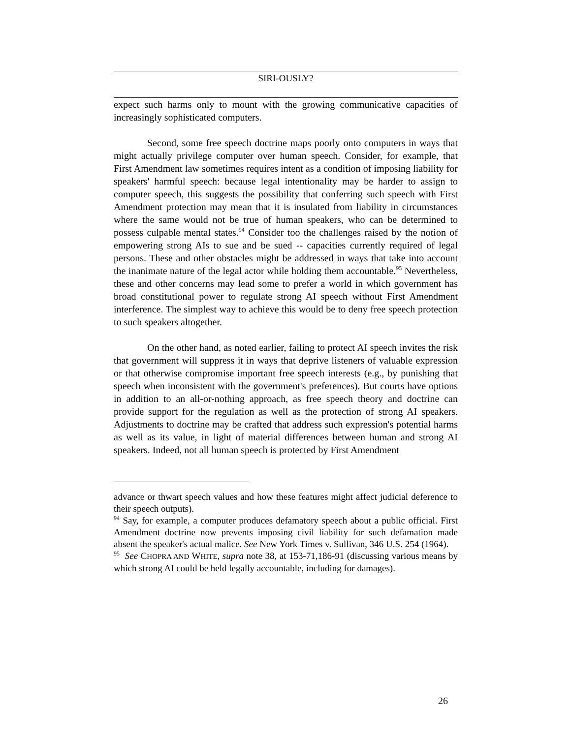SIRI-OUSLY?
expect such harms only to mount with the growing communicative capacities of increasingly sophisticated computers.
Second, some free speech doctrine maps poorly onto computers in ways that might actually privilege computer over human speech. Consider, for example, that First Amendment law sometimes requires intent as a condition of imposing liability for speakers' harmful speech: because legal intentionality may be harder to assign to computer speech, this suggests the possibility that conferring such speech with First Amendment protection may mean that it is insulated from liability in circumstances where the same would not be true of human speakers, who can be determined to possess culpable mental states.<sup>94</sup> Consider too the challenges raised by the notion of empowering strong AIs to sue and be sued -- capacities currently required of legal persons. These and other obstacles might be addressed in ways that take into account the inanimate nature of the legal actor while holding them accountable.<sup>95</sup> Nevertheless, these and other concerns may lead some to prefer a world in which government has broad constitutional power to regulate strong AI speech without First Amendment interference. The simplest way to achieve this would be to deny free speech protection to such speakers altogether.
On the other hand, as noted earlier, failing to protect AI speech invites the risk that government will suppress it in ways that deprive listeners of valuable expression or that otherwise compromise important free speech interests (e.g., by punishing that speech when inconsistent with the government's preferences). But courts have options in addition to an all-or-nothing approach, as free speech theory and doctrine can provide support for the regulation as well as the protection of strong AI speakers. Adjustments to doctrine may be crafted that address such expression's potential harms as well as its value, in light of material differences between human and strong AI speakers. Indeed, not all human speech is protected by First Amendment
advance or thwart speech values and how these features might affect judicial deference to their speech outputs).
<sup>94</sup> Say, for example, a computer produces defamatory speech about a public official. First Amendment doctrine now prevents imposing civil liability for such defamation made absent the speaker's actual malice. See New York Times v. Sullivan, 346 U.S. 254 (1964).
<sup>95</sup> See CHOPRA AND WHITE, supra note 38, at 153-71,186-91 (discussing various means by which strong AI could be held legally accountable, including for damages).
26